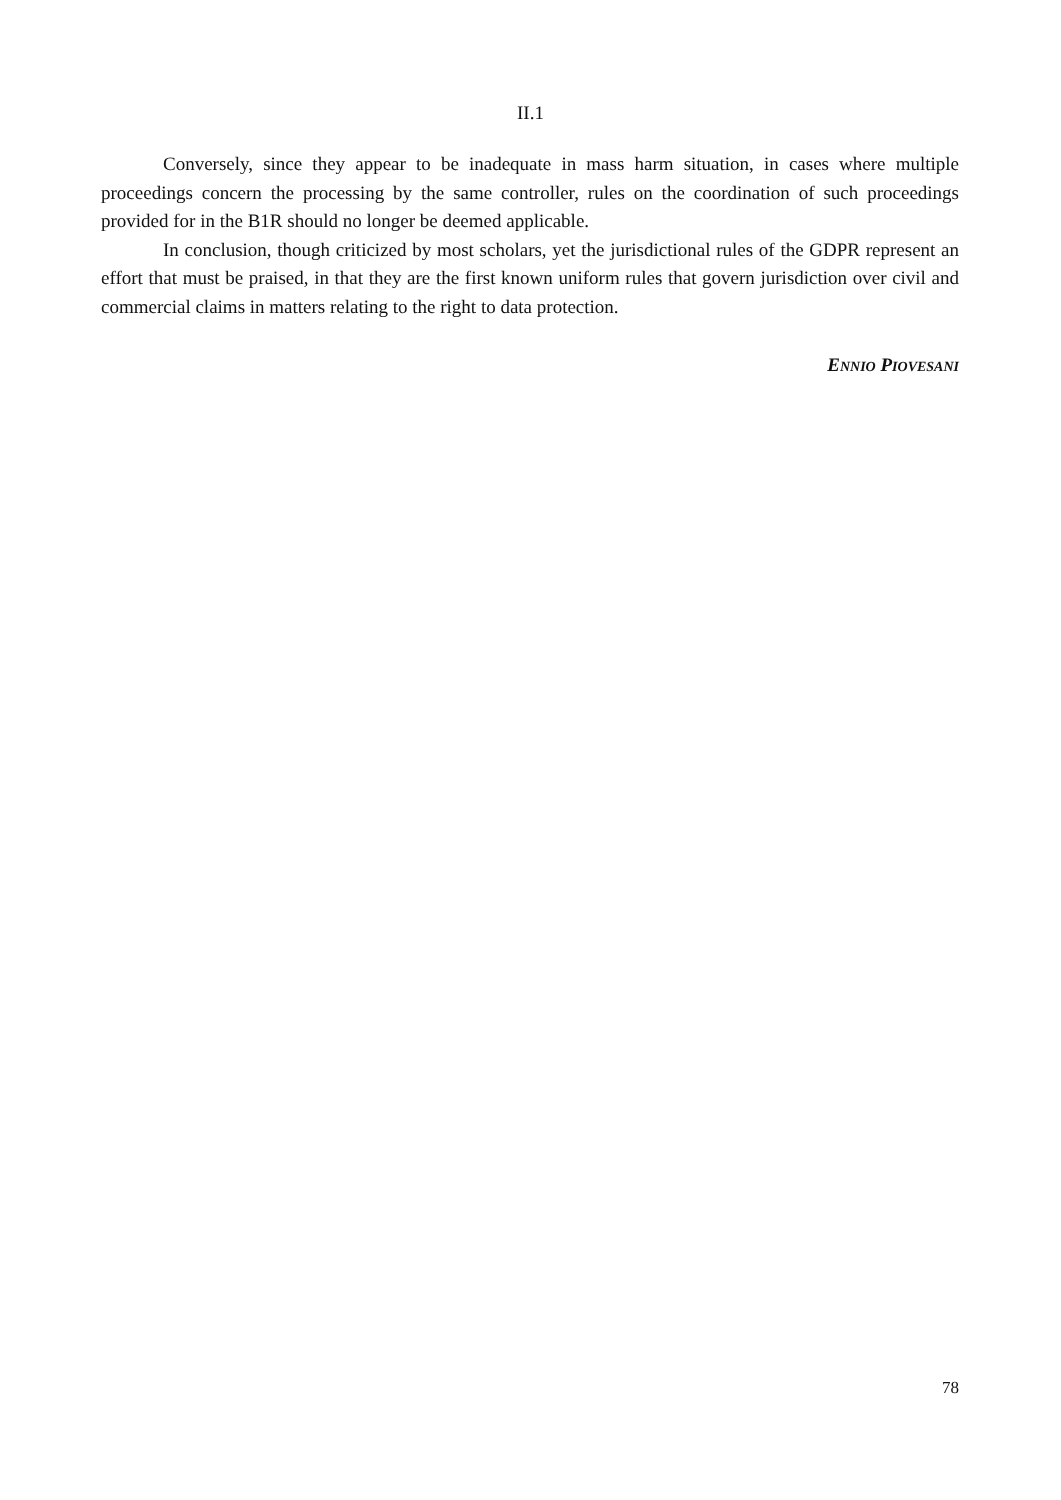II.1
Conversely, since they appear to be inadequate in mass harm situation, in cases where multiple proceedings concern the processing by the same controller, rules on the coordination of such proceedings provided for in the B1R should no longer be deemed applicable.
In conclusion, though criticized by most scholars, yet the jurisdictional rules of the GDPR represent an effort that must be praised, in that they are the first known uniform rules that govern jurisdiction over civil and commercial claims in matters relating to the right to data protection.
ENNIO PIOVESANI
78